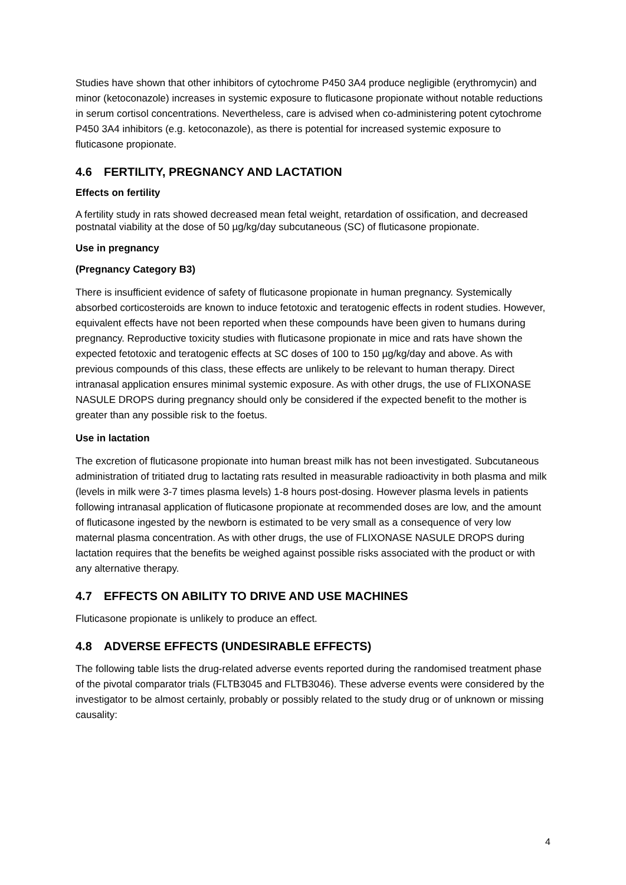Studies have shown that other inhibitors of cytochrome P450 3A4 produce negligible (erythromycin) and minor (ketoconazole) increases in systemic exposure to fluticasone propionate without notable reductions in serum cortisol concentrations. Nevertheless, care is advised when co-administering potent cytochrome P450 3A4 inhibitors (e.g. ketoconazole), as there is potential for increased systemic exposure to fluticasone propionate.
4.6 FERTILITY, PREGNANCY AND LACTATION
Effects on fertility
A fertility study in rats showed decreased mean fetal weight, retardation of ossification, and decreased postnatal viability at the dose of 50 µg/kg/day subcutaneous (SC) of fluticasone propionate.
Use in pregnancy
(Pregnancy Category B3)
There is insufficient evidence of safety of fluticasone propionate in human pregnancy. Systemically absorbed corticosteroids are known to induce fetotoxic and teratogenic effects in rodent studies. However, equivalent effects have not been reported when these compounds have been given to humans during pregnancy. Reproductive toxicity studies with fluticasone propionate in mice and rats have shown the expected fetotoxic and teratogenic effects at SC doses of 100 to 150 µg/kg/day and above. As with previous compounds of this class, these effects are unlikely to be relevant to human therapy. Direct intranasal application ensures minimal systemic exposure. As with other drugs, the use of FLIXONASE NASULE DROPS during pregnancy should only be considered if the expected benefit to the mother is greater than any possible risk to the foetus.
Use in lactation
The excretion of fluticasone propionate into human breast milk has not been investigated. Subcutaneous administration of tritiated drug to lactating rats resulted in measurable radioactivity in both plasma and milk (levels in milk were 3-7 times plasma levels) 1-8 hours post-dosing. However plasma levels in patients following intranasal application of fluticasone propionate at recommended doses are low, and the amount of fluticasone ingested by the newborn is estimated to be very small as a consequence of very low maternal plasma concentration. As with other drugs, the use of FLIXONASE NASULE DROPS during lactation requires that the benefits be weighed against possible risks associated with the product or with any alternative therapy.
4.7 EFFECTS ON ABILITY TO DRIVE AND USE MACHINES
Fluticasone propionate is unlikely to produce an effect.
4.8 ADVERSE EFFECTS (UNDESIRABLE EFFECTS)
The following table lists the drug-related adverse events reported during the randomised treatment phase of the pivotal comparator trials (FLTB3045 and FLTB3046). These adverse events were considered by the investigator to be almost certainly, probably or possibly related to the study drug or of unknown or missing causality:
4